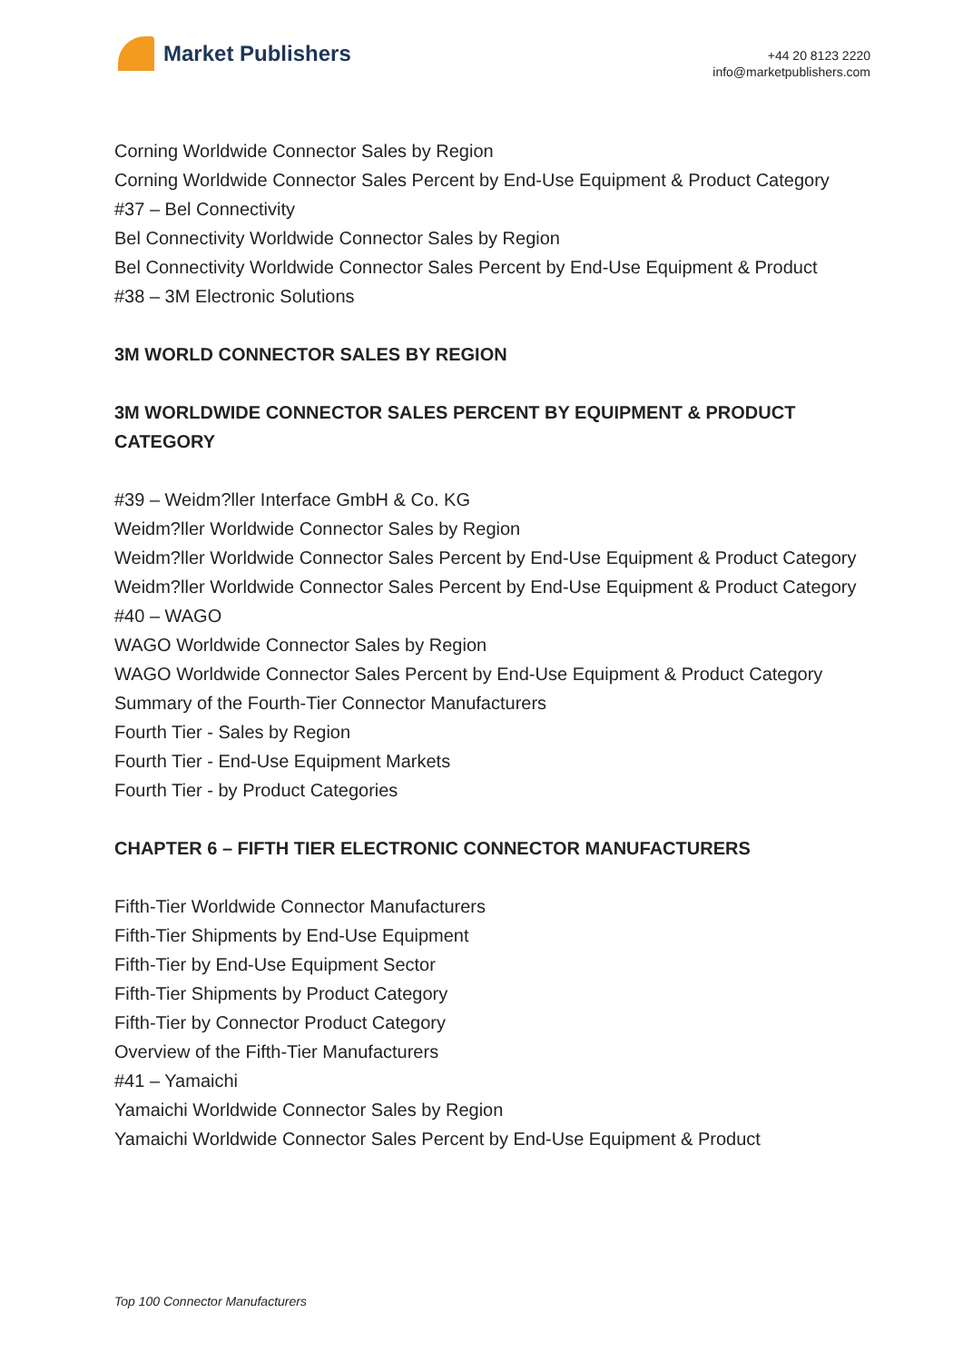Market Publishers
+44 20 8123 2220
info@marketpublishers.com
Corning Worldwide Connector Sales by Region
Corning Worldwide Connector Sales Percent by End-Use Equipment & Product Category
#37 – Bel Connectivity
Bel Connectivity Worldwide Connector Sales by Region
Bel Connectivity Worldwide Connector Sales Percent by End-Use Equipment & Product
#38 – 3M Electronic Solutions
3M WORLD CONNECTOR SALES BY REGION
3M WORLDWIDE CONNECTOR SALES PERCENT BY EQUIPMENT & PRODUCT CATEGORY
#39 – Weidm?ller Interface GmbH & Co. KG
Weidm?ller Worldwide Connector Sales by Region
Weidm?ller Worldwide Connector Sales Percent by End-Use Equipment & Product Category
Weidm?ller Worldwide Connector Sales Percent by End-Use Equipment & Product Category
#40 – WAGO
WAGO Worldwide Connector Sales by Region
WAGO Worldwide Connector Sales Percent by End-Use Equipment & Product Category
Summary of the Fourth-Tier Connector Manufacturers
Fourth Tier - Sales by Region
Fourth Tier - End-Use Equipment Markets
Fourth Tier - by Product Categories
CHAPTER 6 – FIFTH TIER ELECTRONIC CONNECTOR MANUFACTURERS
Fifth-Tier Worldwide Connector Manufacturers
Fifth-Tier Shipments by End-Use Equipment
Fifth-Tier by End-Use Equipment Sector
Fifth-Tier Shipments by Product Category
Fifth-Tier by Connector Product Category
Overview of the Fifth-Tier Manufacturers
#41 – Yamaichi
Yamaichi Worldwide Connector Sales by Region
Yamaichi Worldwide Connector Sales Percent by End-Use Equipment & Product
Top 100 Connector Manufacturers